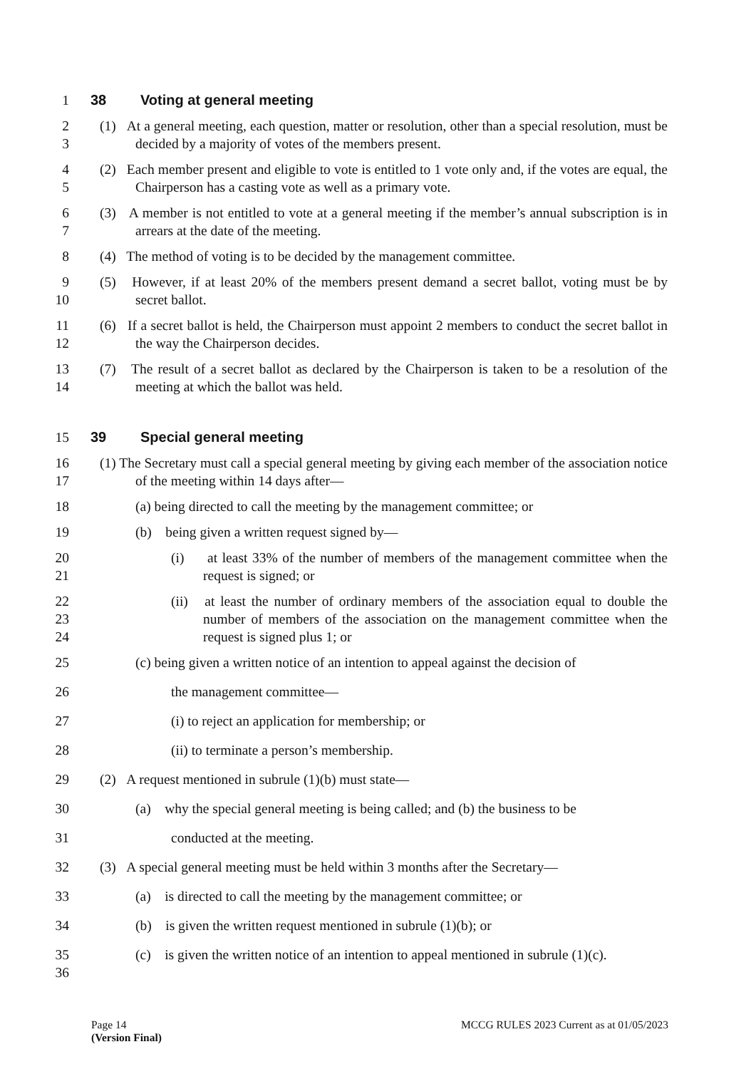1
38 Voting at general meeting
2
3
(1) At a general meeting, each question, matter or resolution, other than a special resolution, must be decided by a majority of votes of the members present.
4
5
(2) Each member present and eligible to vote is entitled to 1 vote only and, if the votes are equal, the Chairperson has a casting vote as well as a primary vote.
6
7
(3) A member is not entitled to vote at a general meeting if the member’s annual subscription is in arrears at the date of the meeting.
8 (4) The method of voting is to be decided by the management committee.
9
10
(5) However, if at least 20% of the members present demand a secret ballot, voting must be by secret ballot.
11
12
(6) If a secret ballot is held, the Chairperson must appoint 2 members to conduct the secret ballot in the way the Chairperson decides.
13
14
(7) The result of a secret ballot as declared by the Chairperson is taken to be a resolution of the meeting at which the ballot was held.
15
39 Special general meeting
16
17
(1) The Secretary must call a special general meeting by giving each member of the association notice of the meeting within 14 days after—
18 (a) being directed to call the meeting by the management committee; or
19 (b) being given a written request signed by—
20
21
(i) at least 33% of the number of members of the management committee when the request is signed; or
22
23
24
(ii) at least the number of ordinary members of the association equal to double the number of members of the association on the management committee when the request is signed plus 1; or
25 (c) being given a written notice of an intention to appeal against the decision of
26 the management committee—
27 (i) to reject an application for membership; or
28 (ii) to terminate a person’s membership.
29 (2) A request mentioned in subrule (1)(b) must state—
30 (a) why the special general meeting is being called; and (b) the business to be
31 conducted at the meeting.
32 (3) A special general meeting must be held within 3 months after the Secretary—
33 (a) is directed to call the meeting by the management committee; or
34 (b) is given the written request mentioned in subrule (1)(b); or
35
36
(c) is given the written notice of an intention to appeal mentioned in subrule (1)(c).
Page 14
(Version Final)
MCCG RULES 2023 Current as at 01/05/2023